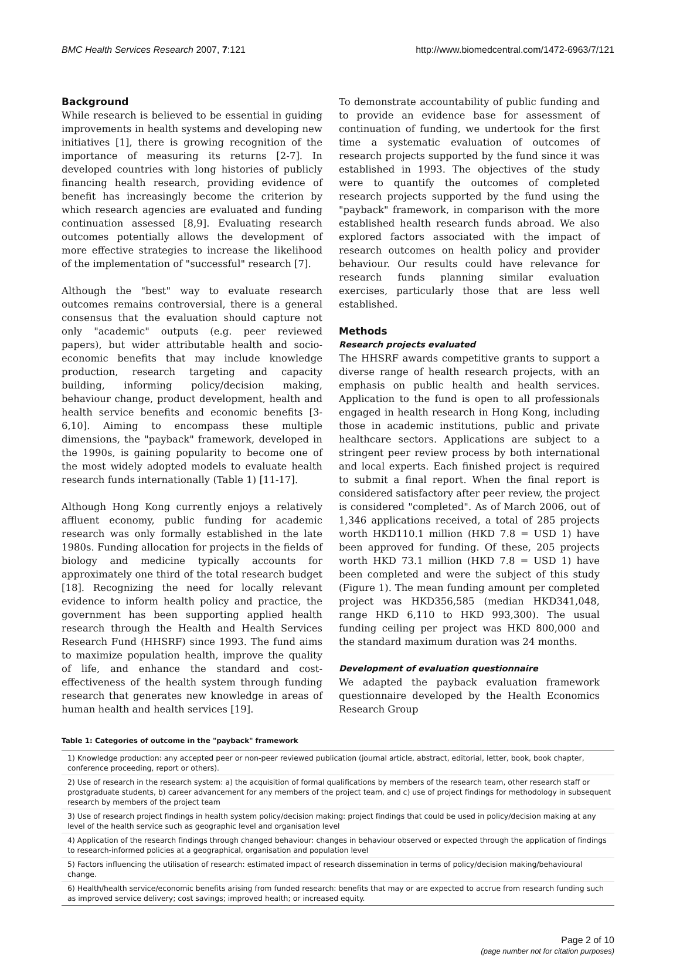BMC Health Services Research 2007, 7:121 http://www.biomedcentral.com/1472-6963/7/121
Background
While research is believed to be essential in guiding improvements in health systems and developing new initiatives [1], there is growing recognition of the importance of measuring its returns [2-7]. In developed countries with long histories of publicly financing health research, providing evidence of benefit has increasingly become the criterion by which research agencies are evaluated and funding continuation assessed [8,9]. Evaluating research outcomes potentially allows the development of more effective strategies to increase the likelihood of the implementation of "successful" research [7].
Although the "best" way to evaluate research outcomes remains controversial, there is a general consensus that the evaluation should capture not only "academic" outputs (e.g. peer reviewed papers), but wider attributable health and socio-economic benefits that may include knowledge production, research targeting and capacity building, informing policy/decision making, behaviour change, product development, health and health service benefits and economic benefits [3-6,10]. Aiming to encompass these multiple dimensions, the "payback" framework, developed in the 1990s, is gaining popularity to become one of the most widely adopted models to evaluate health research funds internationally (Table 1) [11-17].
Although Hong Kong currently enjoys a relatively affluent economy, public funding for academic research was only formally established in the late 1980s. Funding allocation for projects in the fields of biology and medicine typically accounts for approximately one third of the total research budget [18]. Recognizing the need for locally relevant evidence to inform health policy and practice, the government has been supporting applied health research through the Health and Health Services Research Fund (HHSRF) since 1993. The fund aims to maximize population health, improve the quality of life, and enhance the standard and cost-effectiveness of the health system through funding research that generates new knowledge in areas of human health and health services [19].
To demonstrate accountability of public funding and to provide an evidence base for assessment of continuation of funding, we undertook for the first time a systematic evaluation of outcomes of research projects supported by the fund since it was established in 1993. The objectives of the study were to quantify the outcomes of completed research projects supported by the fund using the "payback" framework, in comparison with the more established health research funds abroad. We also explored factors associated with the impact of research outcomes on health policy and provider behaviour. Our results could have relevance for research funds planning similar evaluation exercises, particularly those that are less well established.
Methods
Research projects evaluated
The HHSRF awards competitive grants to support a diverse range of health research projects, with an emphasis on public health and health services. Application to the fund is open to all professionals engaged in health research in Hong Kong, including those in academic institutions, public and private healthcare sectors. Applications are subject to a stringent peer review process by both international and local experts. Each finished project is required to submit a final report. When the final report is considered satisfactory after peer review, the project is considered "completed". As of March 2006, out of 1,346 applications received, a total of 285 projects worth HKD110.1 million (HKD 7.8 = USD 1) have been approved for funding. Of these, 205 projects worth HKD 73.1 million (HKD 7.8 = USD 1) have been completed and were the subject of this study (Figure 1). The mean funding amount per completed project was HKD356,585 (median HKD341,048, range HKD 6,110 to HKD 993,300). The usual funding ceiling per project was HKD 800,000 and the standard maximum duration was 24 months.
Development of evaluation questionnaire
We adapted the payback evaluation framework questionnaire developed by the Health Economics Research Group
Table 1: Categories of outcome in the "payback" framework
| 1) Knowledge production: any accepted peer or non-peer reviewed publication (journal article, abstract, editorial, letter, book, book chapter, conference proceeding, report or others). |
| 2) Use of research in the research system: a) the acquisition of formal qualifications by members of the research team, other research staff or prostgraduate students, b) career advancement for any members of the project team, and c) use of project findings for methodology in subsequent research by members of the project team |
| 3) Use of research project findings in health system policy/decision making: project findings that could be used in policy/decision making at any level of the health service such as geographic level and organisation level |
| 4) Application of the research findings through changed behaviour: changes in behaviour observed or expected through the application of findings to research-informed policies at a geographical, organisation and population level |
| 5) Factors influencing the utilisation of research: estimated impact of research dissemination in terms of policy/decision making/behavioural change. |
| 6) Health/health service/economic benefits arising from funded research: benefits that may or are expected to accrue from research funding such as improved service delivery; cost savings; improved health; or increased equity. |
Page 2 of 10
(page number not for citation purposes)